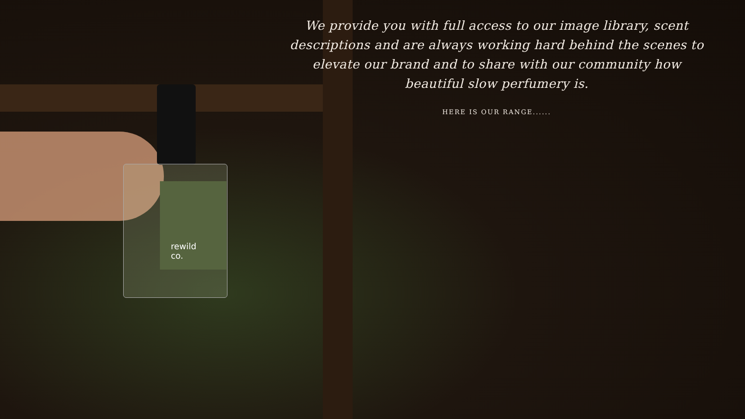rewild
co.
We provide you with full access to our image library, scent descriptions and are always working hard behind the scenes to elevate our brand and to share with our community how beautiful slow perfumery is.
HERE IS OUR RANGE......